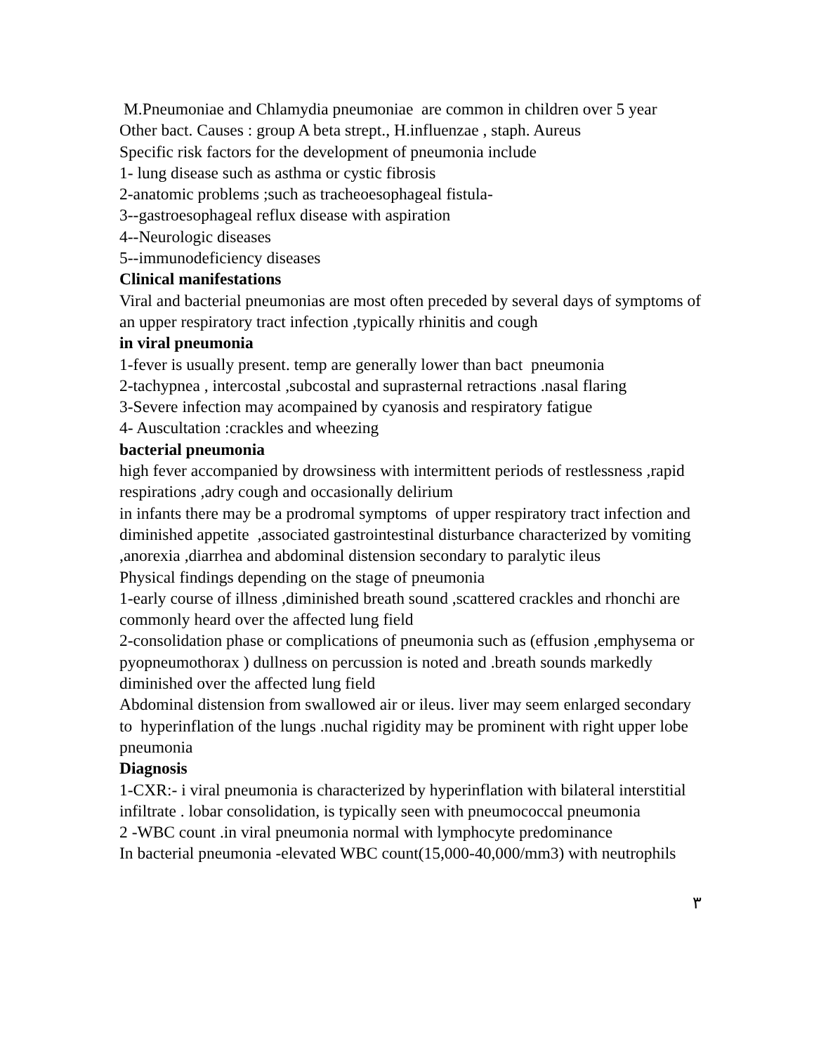M.Pneumoniae and Chlamydia pneumoniae are common in children over 5 year
Other bact. Causes : group A beta strept., H.influenzae , staph. Aureus
Specific risk factors for the development of pneumonia include
1- lung disease such as asthma or cystic fibrosis
2-anatomic problems ;such as tracheoesophageal fistula-
3--gastroesophageal reflux disease with aspiration
4--Neurologic diseases
5--immunodeficiency diseases
Clinical manifestations
Viral and bacterial pneumonias are most often preceded by several days of symptoms of an upper respiratory tract infection ,typically rhinitis and cough
in viral pneumonia
1-fever is usually present. temp are generally lower than bact pneumonia
2-tachypnea , intercostal ,subcostal and suprasternal retractions .nasal flaring
3-Severe infection may acompained by cyanosis and respiratory fatigue
4- Auscultation :crackles and wheezing
bacterial pneumonia
high fever accompanied by drowsiness with intermittent periods of restlessness ,rapid respirations ,adry cough and occasionally delirium
in infants there may be a prodromal symptoms of upper respiratory tract infection and diminished appetite ,associated gastrointestinal disturbance characterized by vomiting ,anorexia ,diarrhea and abdominal distension secondary to paralytic ileus
Physical findings depending on the stage of pneumonia
1-early course of illness ,diminished breath sound ,scattered crackles and rhonchi are commonly heard over the affected lung field
2-consolidation phase or complications of pneumonia such as (effusion ,emphysema or pyopneumothorax ) dullness on percussion is noted and .breath sounds markedly diminished over the affected lung field
Abdominal distension from swallowed air or ileus. liver may seem enlarged secondary to hyperinflation of the lungs .nuchal rigidity may be prominent with right upper lobe pneumonia
Diagnosis
1-CXR:- i viral pneumonia is characterized by hyperinflation with bilateral interstitial infiltrate . lobar consolidation, is typically seen with pneumococcal pneumonia
2 -WBC count .in viral pneumonia normal with lymphocyte predominance
In bacterial pneumonia -elevated WBC count(15,000-40,000/mm3) with neutrophils
٣